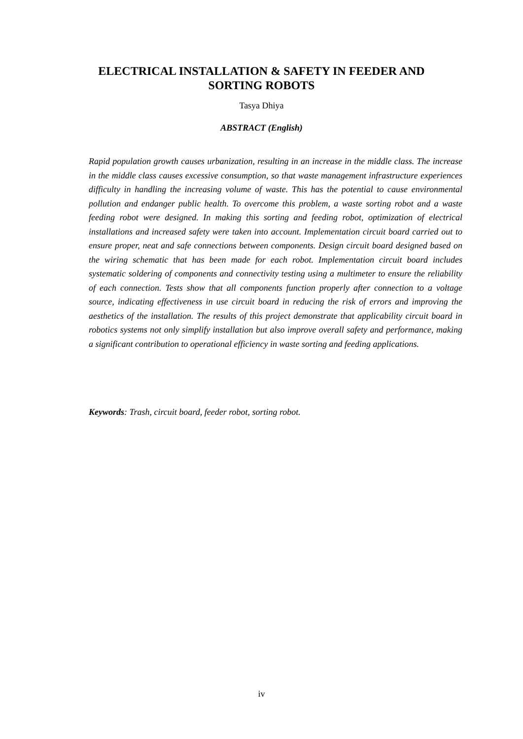ELECTRICAL INSTALLATION & SAFETY IN FEEDER AND SORTING ROBOTS
Tasya Dhiya
ABSTRACT (English)
Rapid population growth causes urbanization, resulting in an increase in the middle class. The increase in the middle class causes excessive consumption, so that waste management infrastructure experiences difficulty in handling the increasing volume of waste. This has the potential to cause environmental pollution and endanger public health. To overcome this problem, a waste sorting robot and a waste feeding robot were designed. In making this sorting and feeding robot, optimization of electrical installations and increased safety were taken into account. Implementation circuit board carried out to ensure proper, neat and safe connections between components. Design circuit board designed based on the wiring schematic that has been made for each robot. Implementation circuit board includes systematic soldering of components and connectivity testing using a multimeter to ensure the reliability of each connection. Tests show that all components function properly after connection to a voltage source, indicating effectiveness in use circuit board in reducing the risk of errors and improving the aesthetics of the installation. The results of this project demonstrate that applicability circuit board in robotics systems not only simplify installation but also improve overall safety and performance, making a significant contribution to operational efficiency in waste sorting and feeding applications.
Keywords: Trash, circuit board, feeder robot, sorting robot.
iv